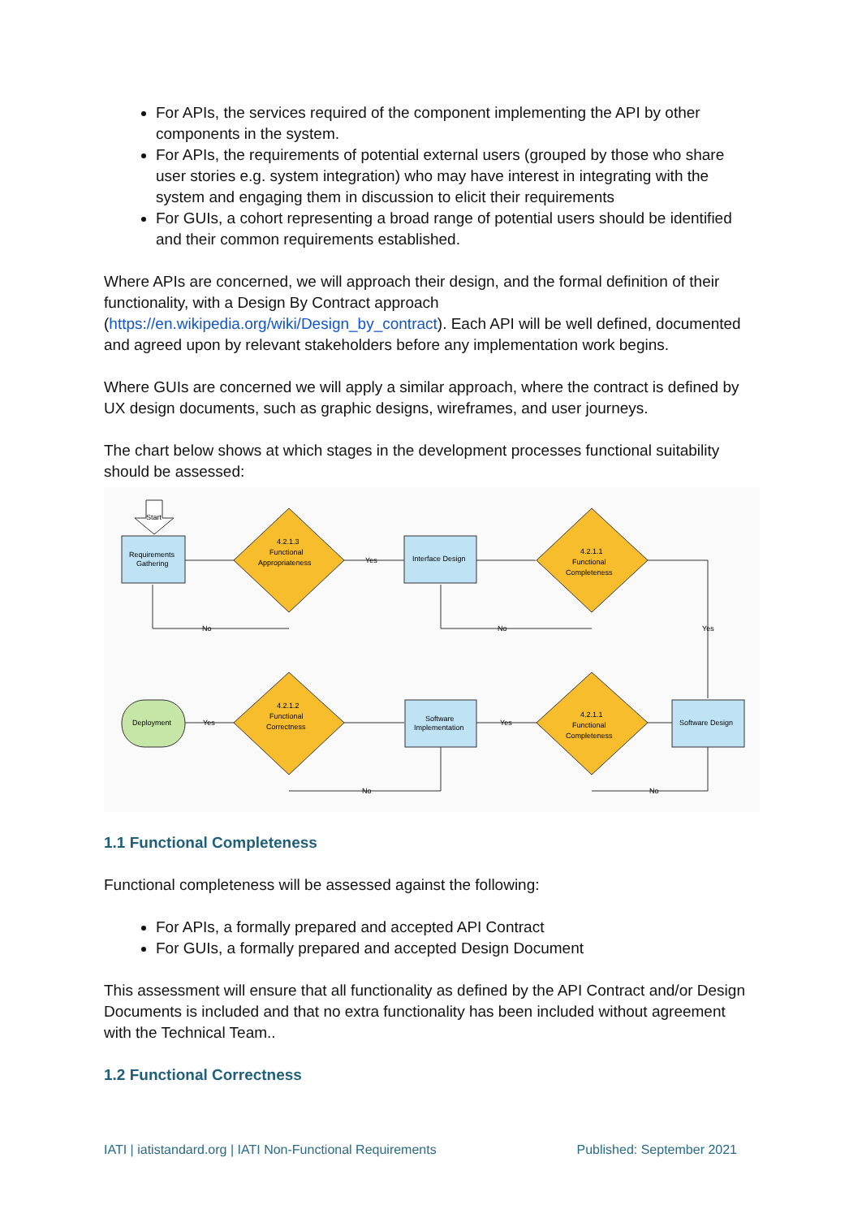For APIs, the services required of the component implementing the API by other components in the system.
For APIs, the requirements of potential external users (grouped by those who share user stories e.g. system integration) who may have interest in integrating with the system and engaging them in discussion to elicit their requirements
For GUIs, a cohort representing a broad range of potential users should be identified and their common requirements established.
Where APIs are concerned, we will approach their design, and the formal definition of their functionality, with a Design By Contract approach (https://en.wikipedia.org/wiki/Design_by_contract). Each API will be well defined, documented and agreed upon by relevant stakeholders before any implementation work begins.
Where GUIs are concerned we will apply a similar approach, where the contract is defined by UX design documents, such as graphic designs, wireframes, and user journeys.
The chart below shows at which stages in the development processes functional suitability should be assessed:
Start
Requirements
Gathering
4.2.1.3
Functional
Appropriateness
Yes
Interface Design
4.2.1.1
Functional
Completeness
No
No
Yes
Software Design
4.2.1.1
Functional
Completeness
Yes
Software
Implementation
4.2.1.2
Functional
Correctness
Yes
Deployment
No
No
1.1 Functional Completeness
Functional completeness will be assessed against the following:
For APIs, a formally prepared and accepted API Contract
For GUIs, a formally prepared and accepted Design Document
This assessment will ensure that all functionality as defined by the API Contract and/or Design Documents is included and that no extra functionality has been included without agreement with the Technical Team..
1.2 Functional Correctness
IATI | iatistandard.org | IATI Non-Functional Requirements Published: September 2021